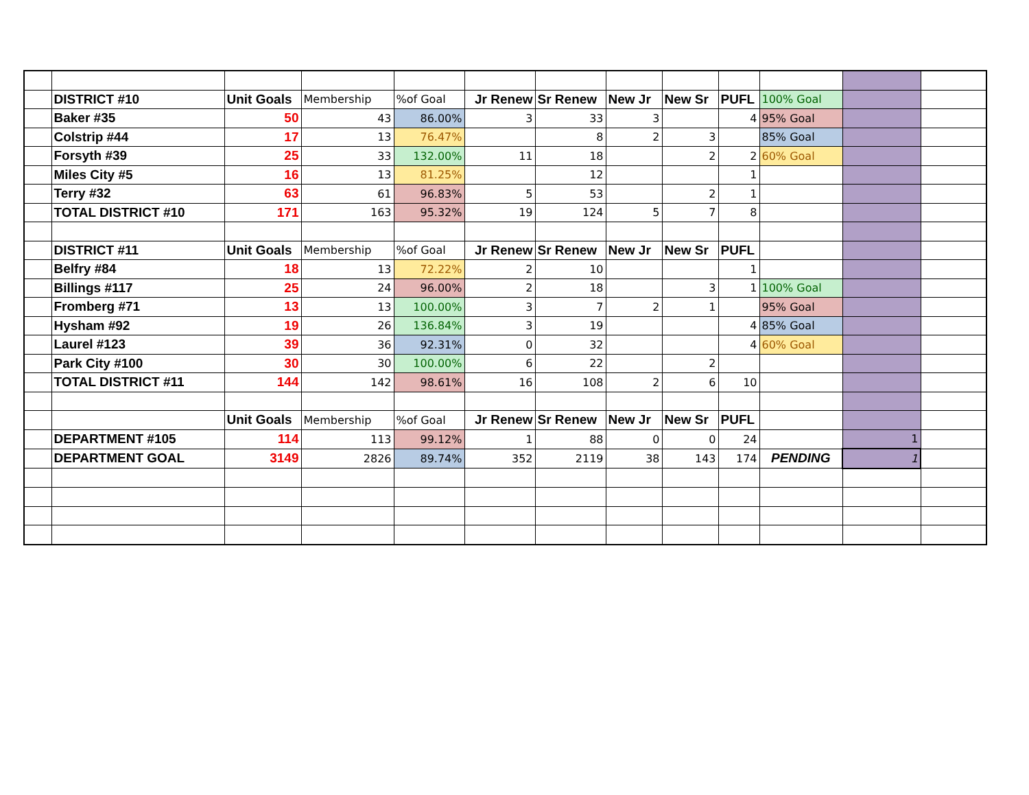| | DISTRICT #10 | Unit Goals | Membership | %of Goal | Jr Renew | Sr Renew | New Jr | New Sr | PUFL | 100% Goal | | |
| | Baker #35 | 50 | 43 | 86.00% | 3 | 33 | 3 | | 4 | 95% Goal | | |
| | Colstrip #44 | 17 | 13 | 76.47% | | 8 | 2 | 3 | | 85% Goal | | |
| | Forsyth #39 | 25 | 33 | 132.00% | 11 | 18 | | 2 | 2 | 60% Goal | | |
| | Miles City #5 | 16 | 13 | 81.25% | | 12 | | | 1 | | | |
| | Terry #32 | 63 | 61 | 96.83% | 5 | 53 | | 2 | 1 | | | |
| | TOTAL DISTRICT #10 | 171 | 163 | 95.32% | 19 | 124 | 5 | 7 | 8 | | | |
| | DISTRICT #11 | Unit Goals | Membership | %of Goal | Jr Renew | Sr Renew | New Jr | New Sr | PUFL | | | |
| | Belfry #84 | 18 | 13 | 72.22% | 2 | 10 | | | 1 | | | |
| | Billings #117 | 25 | 24 | 96.00% | 2 | 18 | | 3 | 1 | 100% Goal | | |
| | Fromberg #71 | 13 | 13 | 100.00% | 3 | 7 | 2 | 1 | | 95% Goal | | |
| | Hysham #92 | 19 | 26 | 136.84% | 3 | 19 | | | 4 | 85% Goal | | |
| | Laurel #123 | 39 | 36 | 92.31% | 0 | 32 | | | 4 | 60% Goal | | |
| | Park City #100 | 30 | 30 | 100.00% | 6 | 22 | | 2 | | | | |
| | TOTAL DISTRICT #11 | 144 | 142 | 98.61% | 16 | 108 | 2 | 6 | 10 | | | |
| | | Unit Goals | Membership | %of Goal | Jr Renew | Sr Renew | New Jr | New Sr | PUFL | | | |
| | DEPARTMENT #105 | 114 | 113 | 99.12% | 1 | 88 | 0 | 0 | 24 | | 1 | |
| | DEPARTMENT GOAL | 3149 | 2826 | 89.74% | 352 | 2119 | 38 | 143 | 174 | PENDING | 1 | |